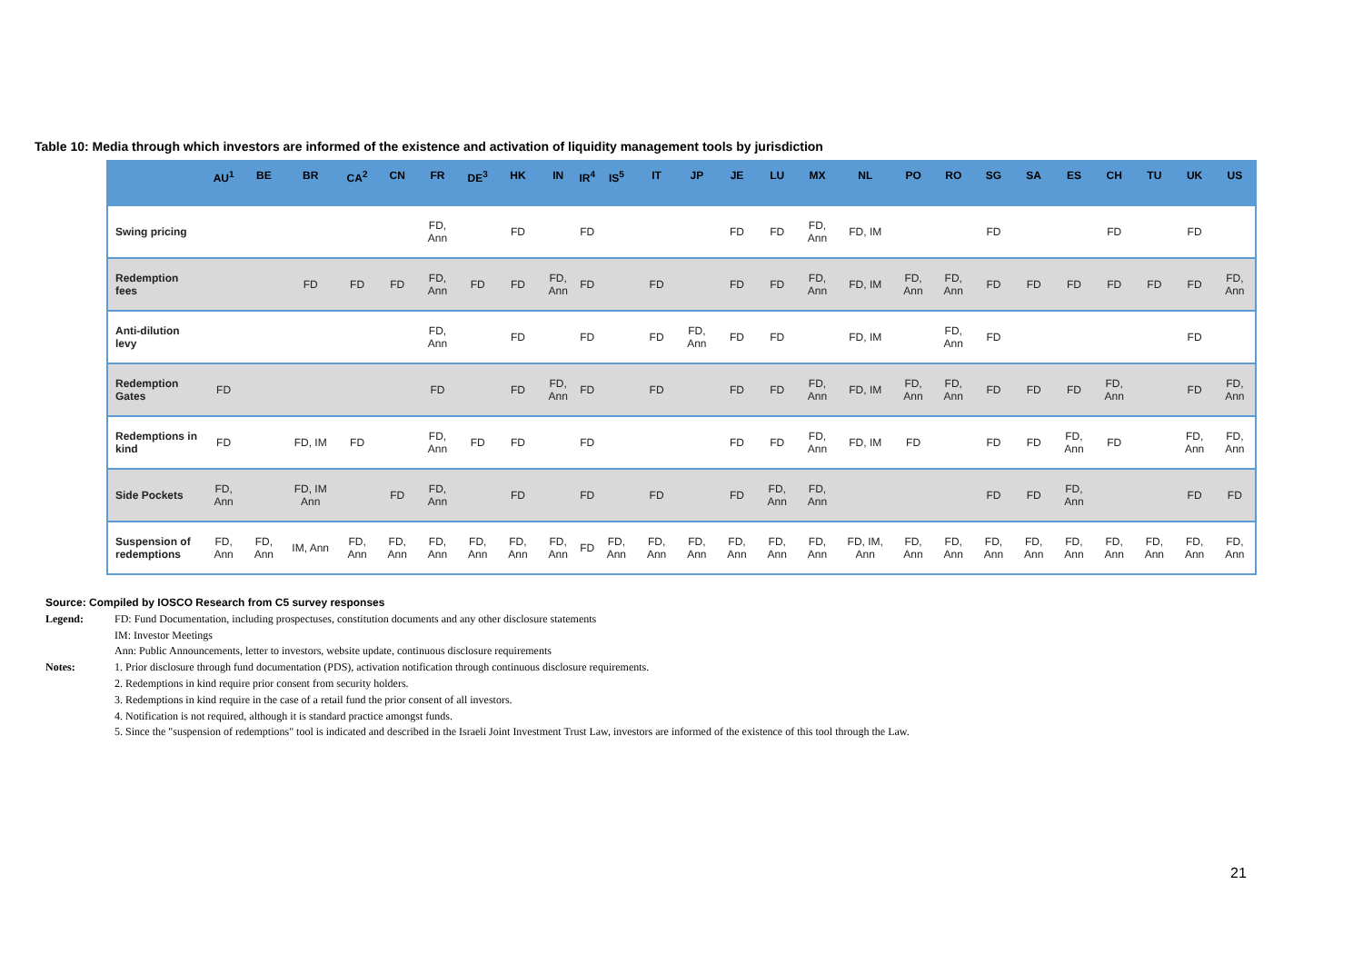Table 10: Media through which investors are informed of the existence and activation of liquidity management tools by jurisdiction
| | AU<sup>1</sup> | BE | BR | CA<sup>2</sup> | CN | FR | DE<sup>3</sup> | HK | IN | IR<sup>4</sup> | IS<sup>5</sup> | IT | JP | JE | LU | MX | NL | PO | RO | SG | SA | ES | CH | TU | UK | US |
| --- | --- | --- | --- | --- | --- | --- | --- | --- | --- | --- | --- | --- | --- | --- | --- | --- | --- | --- | --- | --- | --- | --- | --- | --- | --- | --- |
| Swing pricing | | | | | | FD, Ann | | FD | | FD | | | | FD | FD | FD, Ann | FD, IM | | | FD | | | FD | | FD | |
| Redemption fees | | | FD | FD | FD | FD, Ann | FD | FD | FD, Ann | FD | | FD | | FD | FD | FD, Ann | FD, IM | FD, Ann | FD, Ann | FD | FD | FD | FD | FD | FD | FD, Ann |
| Anti-dilution levy | | | | | | FD, Ann | | FD | | FD | | FD | FD, Ann | FD | FD | | FD, IM | | FD, Ann | FD | | | | | FD | |
| Redemption Gates | FD | | | | | FD | | FD | FD, Ann | FD | | FD | | FD | FD | FD, Ann | FD, IM | FD, Ann | FD, Ann | FD | FD | FD | FD, Ann | | FD | FD, Ann |
| Redemptions in kind | FD | | FD, IM | FD | | FD, Ann | FD | FD | | FD | | | | FD | FD | FD, Ann | FD, IM | FD | | FD | FD | FD, Ann | FD | | FD, Ann | FD, Ann |
| Side Pockets | FD, Ann | | FD, IM Ann | | FD | FD, Ann | | FD | | FD | | FD | | FD | FD, Ann | FD, Ann | | | | FD | FD | FD, Ann | | | FD | FD |
| Suspension of redemptions | FD, Ann | FD, Ann | IM, Ann | FD, Ann | FD, Ann | FD, Ann | FD, Ann | FD, Ann | FD, Ann | FD | FD, Ann | FD, Ann | FD, Ann | FD, Ann | FD, Ann | FD, Ann | FD, IM, Ann | FD, Ann | FD, Ann | FD, Ann | FD, Ann | FD, Ann | FD, Ann | FD, Ann | FD, Ann | FD, Ann |
Source: Compiled by IOSCO Research from C5 survey responses
Legend: FD: Fund Documentation, including prospectuses, constitution documents and any other disclosure statements
IM: Investor Meetings
Ann: Public Announcements, letter to investors, website update, continuous disclosure requirements
Notes: 1. Prior disclosure through fund documentation (PDS), activation notification through continuous disclosure requirements.
2. Redemptions in kind require prior consent from security holders.
3. Redemptions in kind require in the case of a retail fund the prior consent of all investors.
4. Notification is not required, although it is standard practice amongst funds.
5. Since the "suspension of redemptions" tool is indicated and described in the Israeli Joint Investment Trust Law, investors are informed of the existence of this tool through the Law.
21